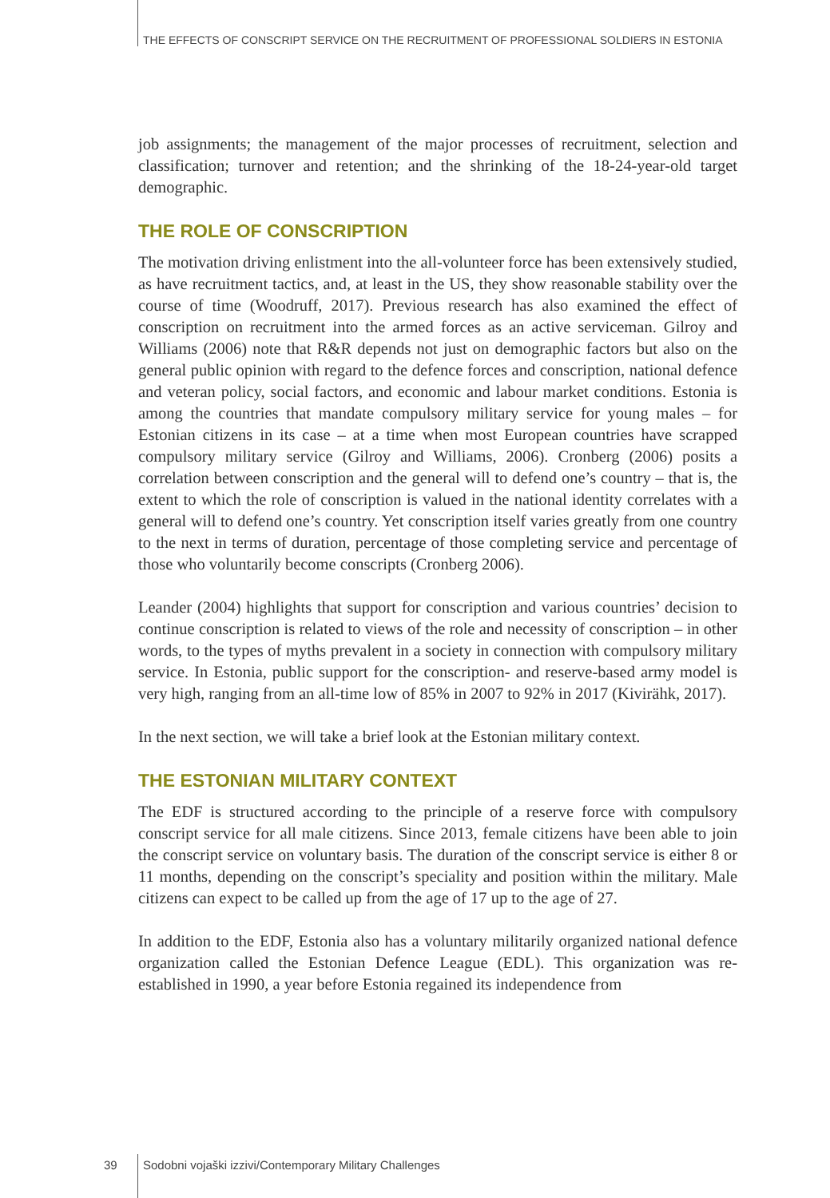THE EFFECTS OF CONSCRIPT SERVICE ON THE RECRUITMENT OF PROFESSIONAL SOLDIERS IN ESTONIA
job assignments; the management of the major processes of recruitment, selection and classification; turnover and retention; and the shrinking of the 18-24-year-old target demographic.
THE ROLE OF CONSCRIPTION
The motivation driving enlistment into the all-volunteer force has been extensively studied, as have recruitment tactics, and, at least in the US, they show reasonable stability over the course of time (Woodruff, 2017). Previous research has also examined the effect of conscription on recruitment into the armed forces as an active serviceman. Gilroy and Williams (2006) note that R&R depends not just on demographic factors but also on the general public opinion with regard to the defence forces and conscription, national defence and veteran policy, social factors, and economic and labour market conditions. Estonia is among the countries that mandate compulsory military service for young males – for Estonian citizens in its case – at a time when most European countries have scrapped compulsory military service (Gilroy and Williams, 2006). Cronberg (2006) posits a correlation between conscription and the general will to defend one’s country – that is, the extent to which the role of conscription is valued in the national identity correlates with a general will to defend one’s country. Yet conscription itself varies greatly from one country to the next in terms of duration, percentage of those completing service and percentage of those who voluntarily become conscripts (Cronberg 2006).
Leander (2004) highlights that support for conscription and various countries’ decision to continue conscription is related to views of the role and necessity of conscription – in other words, to the types of myths prevalent in a society in connection with compulsory military service. In Estonia, public support for the conscription- and reserve-based army model is very high, ranging from an all-time low of 85% in 2007 to 92% in 2017 (Kivirähk, 2017).
In the next section, we will take a brief look at the Estonian military context.
THE ESTONIAN MILITARY CONTEXT
The EDF is structured according to the principle of a reserve force with compulsory conscript service for all male citizens. Since 2013, female citizens have been able to join the conscript service on voluntary basis. The duration of the conscript service is either 8 or 11 months, depending on the conscript’s speciality and position within the military. Male citizens can expect to be called up from the age of 17 up to the age of 27.
In addition to the EDF, Estonia also has a voluntary militarily organized national defence organization called the Estonian Defence League (EDL). This organization was re-established in 1990, a year before Estonia regained its independence from
39
Sodobni vojaški izzivi/Contemporary Military Challenges